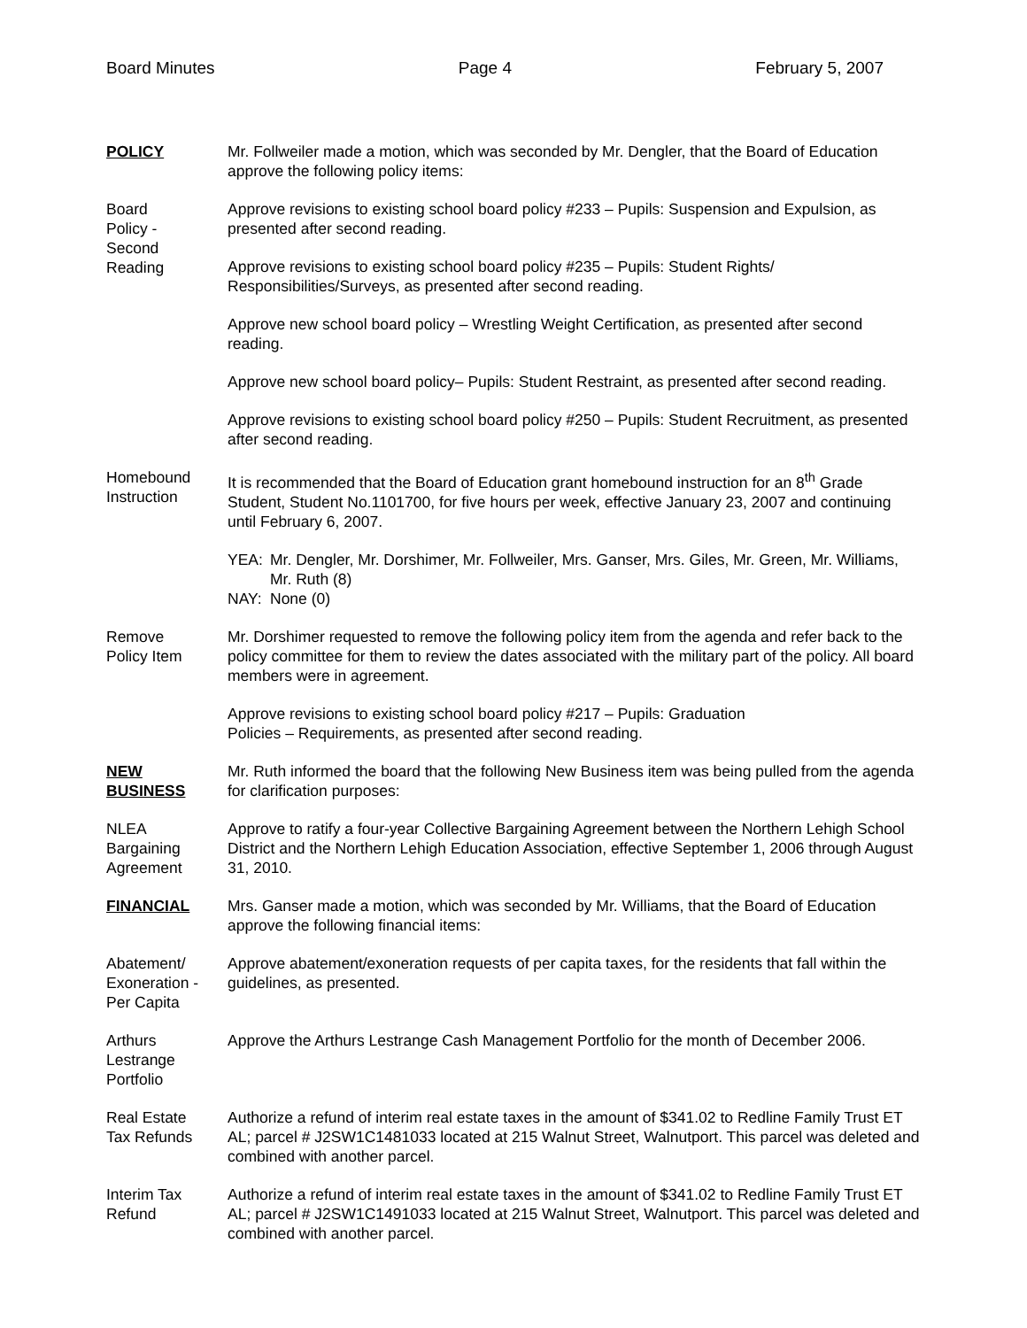Board Minutes Page 4 February 5, 2007
POLICY Mr. Follweiler made a motion, which was seconded by Mr. Dengler, that the Board of Education approve the following policy items:
Board
Policy -
Second
Reading
Approve revisions to existing school board policy #233 – Pupils: Suspension and Expulsion, as presented after second reading.
Approve revisions to existing school board policy #235 – Pupils: Student Rights/ Responsibilities/Surveys, as presented after second reading.
Approve new school board policy – Wrestling Weight Certification, as presented after second reading.
Approve new school board policy– Pupils: Student Restraint, as presented after second reading.
Approve revisions to existing school board policy #250 – Pupils: Student Recruitment, as presented after second reading.
Homebound
Instruction
It is recommended that the Board of Education grant homebound instruction for an 8<sup>th</sup> Grade Student, Student No.1101700, for five hours per week, effective January 23, 2007 and continuing until February 6, 2007.
YEA: Mr. Dengler, Mr. Dorshimer, Mr. Follweiler, Mrs. Ganser, Mrs. Giles, Mr. Green, Mr. Williams, Mr. Ruth (8) NAY: None (0)
Remove
Policy Item
Mr. Dorshimer requested to remove the following policy item from the agenda and refer back to the policy committee for them to review the dates associated with the military part of the policy. All board members were in agreement.
Approve revisions to existing school board policy #217 – Pupils: Graduation
Policies – Requirements, as presented after second reading.
NEW
BUSINESS
Mr. Ruth informed the board that the following New Business item was being pulled from the agenda for clarification purposes:
NLEA
Bargaining
Agreement
Approve to ratify a four-year Collective Bargaining Agreement between the Northern Lehigh School District and the Northern Lehigh Education Association, effective September 1, 2006 through August 31, 2010.
FINANCIAL Mrs. Ganser made a motion, which was seconded by Mr. Williams, that the Board of Education approve the following financial items:
Abatement/
Exoneration -
Per Capita
Approve abatement/exoneration requests of per capita taxes, for the residents that fall within the guidelines, as presented.
Arthurs
Lestrange
Portfolio
Approve the Arthurs Lestrange Cash Management Portfolio for the month of December 2006.
Real Estate
Tax Refunds
Authorize a refund of interim real estate taxes in the amount of $341.02 to Redline Family Trust ET AL; parcel # J2SW1C1481033 located at 215 Walnut Street, Walnutport. This parcel was deleted and combined with another parcel.
Interim Tax
Refund
Authorize a refund of interim real estate taxes in the amount of $341.02 to Redline Family Trust ET AL; parcel # J2SW1C1491033 located at 215 Walnut Street, Walnutport. This parcel was deleted and combined with another parcel.